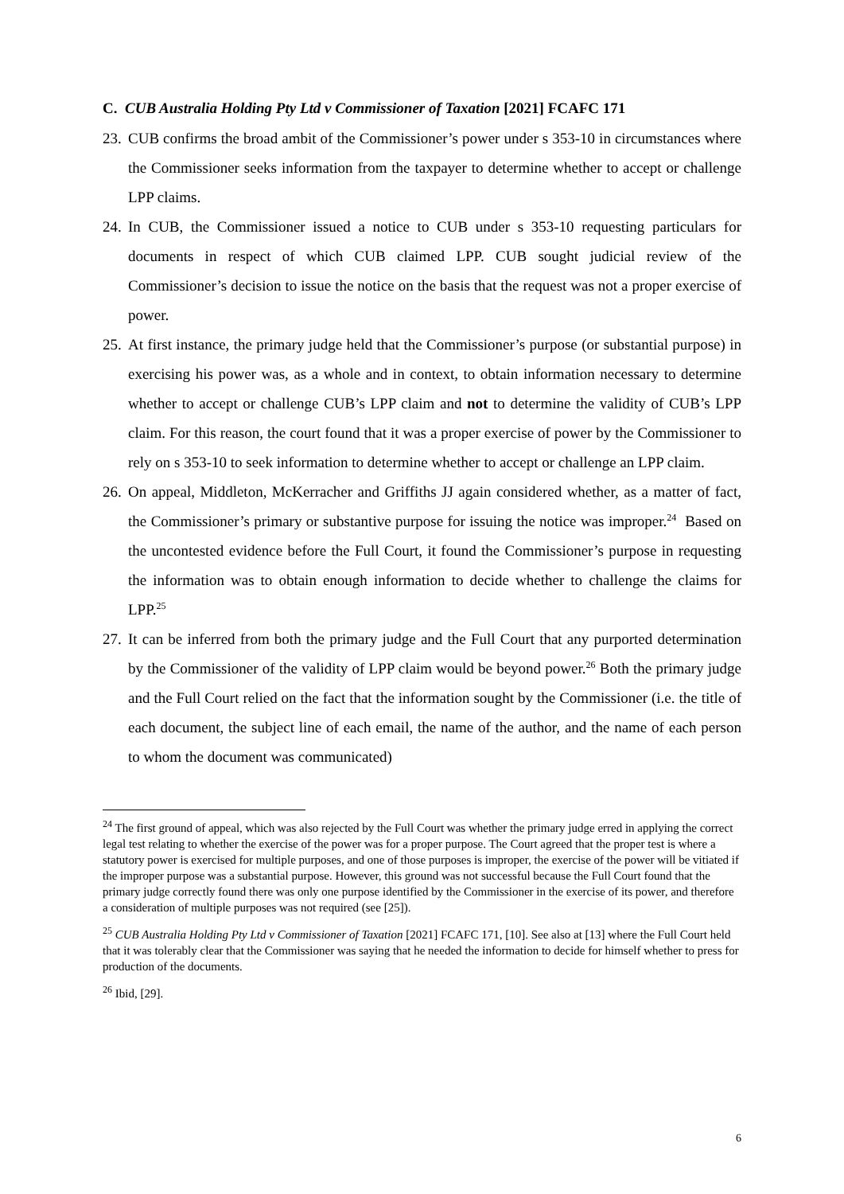C. CUB Australia Holding Pty Ltd v Commissioner of Taxation [2021] FCAFC 171
23. CUB confirms the broad ambit of the Commissioner’s power under s 353-10 in circumstances where the Commissioner seeks information from the taxpayer to determine whether to accept or challenge LPP claims.
24. In CUB, the Commissioner issued a notice to CUB under s 353-10 requesting particulars for documents in respect of which CUB claimed LPP. CUB sought judicial review of the Commissioner’s decision to issue the notice on the basis that the request was not a proper exercise of power.
25. At first instance, the primary judge held that the Commissioner’s purpose (or substantial purpose) in exercising his power was, as a whole and in context, to obtain information necessary to determine whether to accept or challenge CUB’s LPP claim and not to determine the validity of CUB’s LPP claim. For this reason, the court found that it was a proper exercise of power by the Commissioner to rely on s 353-10 to seek information to determine whether to accept or challenge an LPP claim.
26. On appeal, Middleton, McKerracher and Griffiths JJ again considered whether, as a matter of fact, the Commissioner’s primary or substantive purpose for issuing the notice was improper.<sup>24</sup> Based on the uncontested evidence before the Full Court, it found the Commissioner’s purpose in requesting the information was to obtain enough information to decide whether to challenge the claims for LPP.<sup>25</sup>
27. It can be inferred from both the primary judge and the Full Court that any purported determination by the Commissioner of the validity of LPP claim would be beyond power.<sup>26</sup> Both the primary judge and the Full Court relied on the fact that the information sought by the Commissioner (i.e. the title of each document, the subject line of each email, the name of the author, and the name of each person to whom the document was communicated)
<sup>24</sup> The first ground of appeal, which was also rejected by the Full Court was whether the primary judge erred in applying the correct legal test relating to whether the exercise of the power was for a proper purpose. The Court agreed that the proper test is where a statutory power is exercised for multiple purposes, and one of those purposes is improper, the exercise of the power will be vitiated if the improper purpose was a substantial purpose. However, this ground was not successful because the Full Court found that the primary judge correctly found there was only one purpose identified by the Commissioner in the exercise of its power, and therefore a consideration of multiple purposes was not required (see [25]).
<sup>25</sup> CUB Australia Holding Pty Ltd v Commissioner of Taxation [2021] FCAFC 171, [10]. See also at [13] where the Full Court held that it was tolerably clear that the Commissioner was saying that he needed the information to decide for himself whether to press for production of the documents.
<sup>26</sup> Ibid, [29].
6